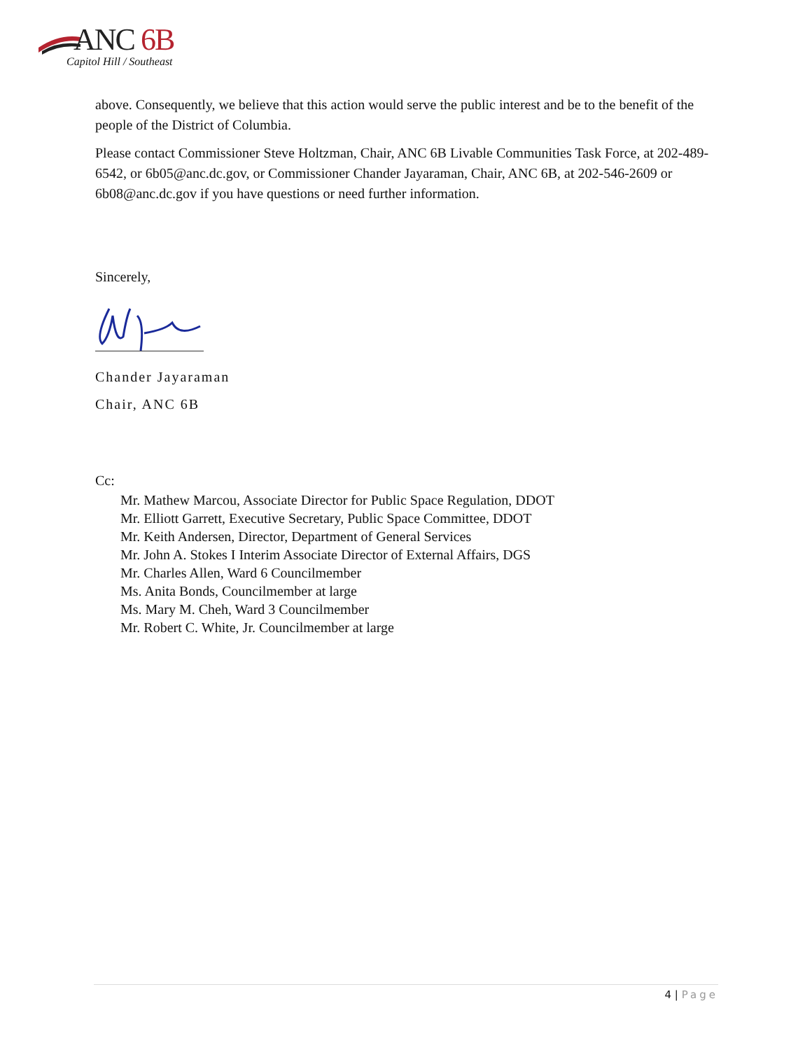ANC 6B
Capitol Hill / Southeast
above. Consequently, we believe that this action would serve the public interest and be to the benefit of the people of the District of Columbia.
Please contact Commissioner Steve Holtzman, Chair, ANC 6B Livable Communities Task Force, at 202-489-6542, or 6b05@anc.dc.gov, or Commissioner Chander Jayaraman, Chair, ANC 6B, at 202-546-2609 or 6b08@anc.dc.gov if you have questions or need further information.
Sincerely,
Chander Jayaraman
Chair, ANC 6B
Cc:
Mr. Mathew Marcou, Associate Director for Public Space Regulation, DDOT
Mr. Elliott Garrett, Executive Secretary, Public Space Committee, DDOT
Mr. Keith Andersen, Director, Department of General Services
Mr. John A. Stokes I Interim Associate Director of External Affairs, DGS
Mr. Charles Allen, Ward 6 Councilmember
Ms. Anita Bonds, Councilmember at large
Ms. Mary M. Cheh, Ward 3 Councilmember
Mr. Robert C. White, Jr. Councilmember at large
4 | Page